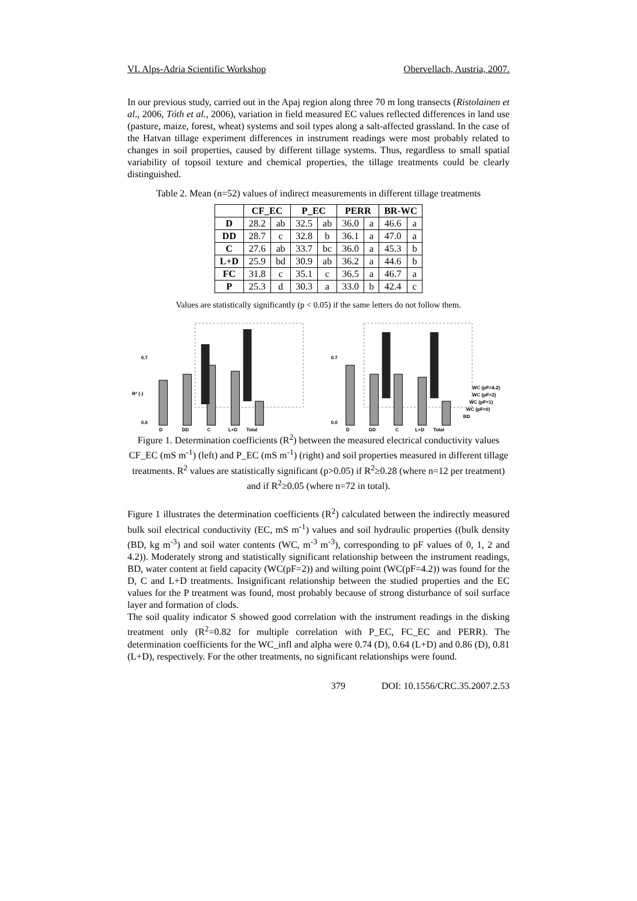VI. Alps-Adria Scientific Workshop Obervellach, Austria, 2007.
In our previous study, carried out in the Apaj region along three 70 m long transects (Ristolainen et al., 2006, Tóth et al., 2006), variation in field measured EC values reflected differences in land use (pasture, maize, forest, wheat) systems and soil types along a salt-affected grassland. In the case of the Hatvan tillage experiment differences in instrument readings were most probably related to changes in soil properties, caused by different tillage systems. Thus, regardless to small spatial variability of topsoil texture and chemical properties, the tillage treatments could be clearly distinguished.
Table 2. Mean (n=52) values of indirect measurements in different tillage treatments
| | CF_EC | | P_EC | | PERR | | BR-WC | |
| --- | --- | --- | --- | --- | --- | --- | --- | --- |
| D | 28.2 | ab | 32.5 | ab | 36.0 | a | 46.6 | a |
| DD | 28.7 | c | 32.8 | b | 36.1 | a | 47.0 | a |
| C | 27.6 | ab | 33.7 | bc | 36.0 | a | 45.3 | b |
| L+D | 25.9 | bd | 30.9 | ab | 36.2 | a | 44.6 | b |
| FC | 31.8 | c | 35.1 | c | 36.5 | a | 46.7 | a |
| P | 25.3 | d | 30.3 | a | 33.0 | b | 42.4 | c |
Values are statistically significantly (p < 0.05) if the same letters do not follow them.
0.7
0.0
D
DD
C
L+D
Total
R² (-)
0.7
0.0
D
DD
C
L+D
Total
WC (pF=4.2)
WC (pF=2)
WC (pF=1)
WC (pF=0)
BD
Figure 1. Determination coefficients (R<sup>2</sup>) between the measured electrical conductivity values CF_EC (mS m<sup>-1</sup>) (left) and P_EC (mS m<sup>-1</sup>) (right) and soil properties measured in different tillage treatments. R<sup>2</sup> values are statistically significant (p>0.05) if R<sup>2</sup>≥0.28 (where n=12 per treatment) and if R<sup>2</sup>≥0.05 (where n=72 in total).
Figure 1 illustrates the determination coefficients (R<sup>2</sup>) calculated between the indirectly measured bulk soil electrical conductivity (EC, mS m<sup>-1</sup>) values and soil hydraulic properties ((bulk density (BD, kg m<sup>-3</sup>) and soil water contents (WC, m<sup>-3</sup> m<sup>-3</sup>), corresponding to pF values of 0, 1, 2 and 4.2)). Moderately strong and statistically significant relationship between the instrument readings, BD, water content at field capacity (WC(pF=2)) and wilting point (WC(pF=4.2)) was found for the D, C and L+D treatments. Insignificant relationship between the studied properties and the EC values for the P treatment was found, most probably because of strong disturbance of soil surface layer and formation of clods.
The soil quality indicator S showed good correlation with the instrument readings in the disking treatment only (R<sup>2</sup>=0.82 for multiple correlation with P_EC, FC_EC and PERR). The determination coefficients for the WC_infl and alpha were 0.74 (D), 0.64 (L+D) and 0.86 (D), 0.81 (L+D), respectively. For the other treatments, no significant relationships were found.
379 DOI: 10.1556/CRC.35.2007.2.53